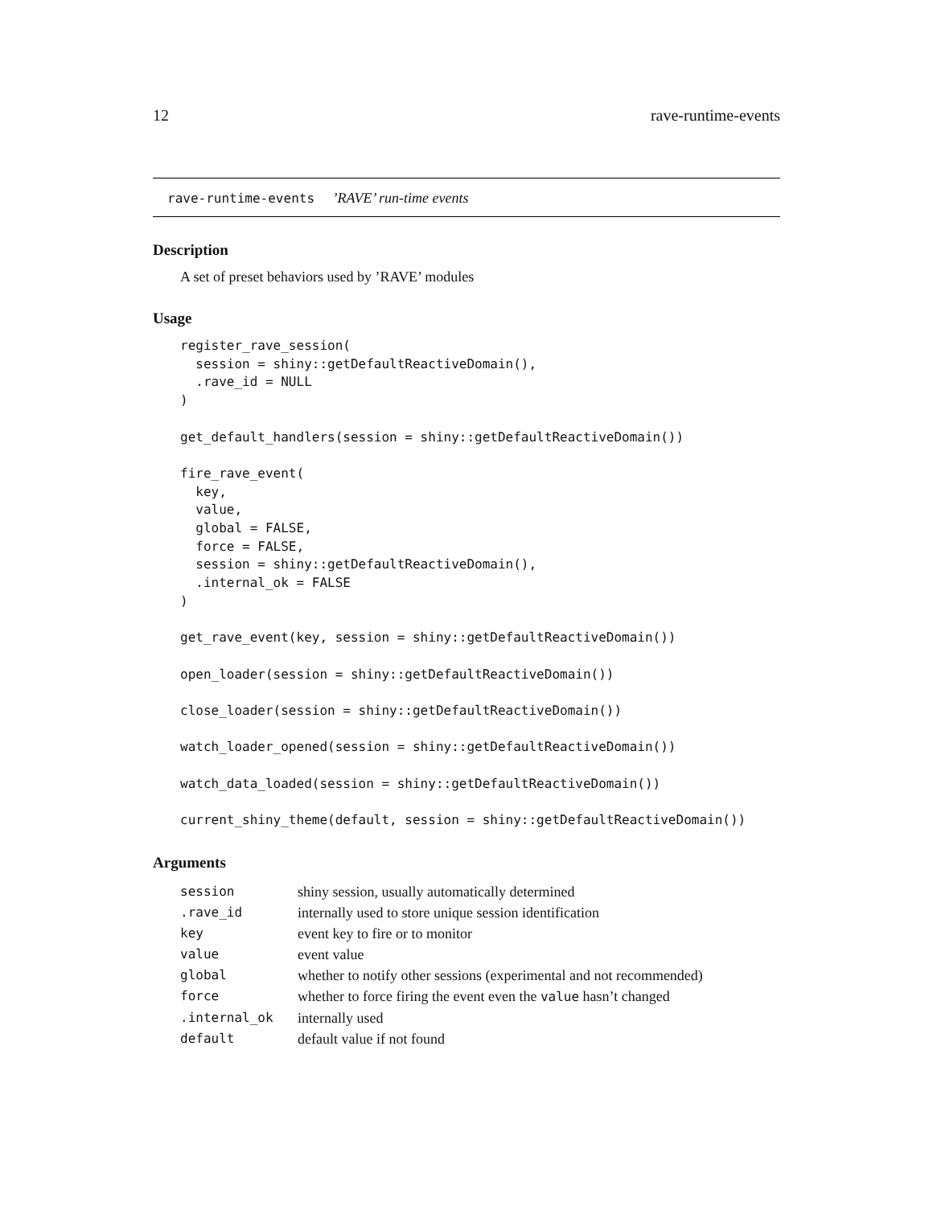12 rave-runtime-events
rave-runtime-events ’RAVE’ run-time events
Description
A set of preset behaviors used by ’RAVE’ modules
Usage
register_rave_session(
  session = shiny::getDefaultReactiveDomain(),
  .rave_id = NULL
)

get_default_handlers(session = shiny::getDefaultReactiveDomain())

fire_rave_event(
  key,
  value,
  global = FALSE,
  force = FALSE,
  session = shiny::getDefaultReactiveDomain(),
  .internal_ok = FALSE
)

get_rave_event(key, session = shiny::getDefaultReactiveDomain())

open_loader(session = shiny::getDefaultReactiveDomain())

close_loader(session = shiny::getDefaultReactiveDomain())

watch_loader_opened(session = shiny::getDefaultReactiveDomain())

watch_data_loaded(session = shiny::getDefaultReactiveDomain())

current_shiny_theme(default, session = shiny::getDefaultReactiveDomain())
Arguments
| session | shiny session, usually automatically determined |
| .rave_id | internally used to store unique session identification |
| key | event key to fire or to monitor |
| value | event value |
| global | whether to notify other sessions (experimental and not recommended) |
| force | whether to force firing the event even the value hasn’t changed |
| .internal_ok | internally used |
| default | default value if not found |